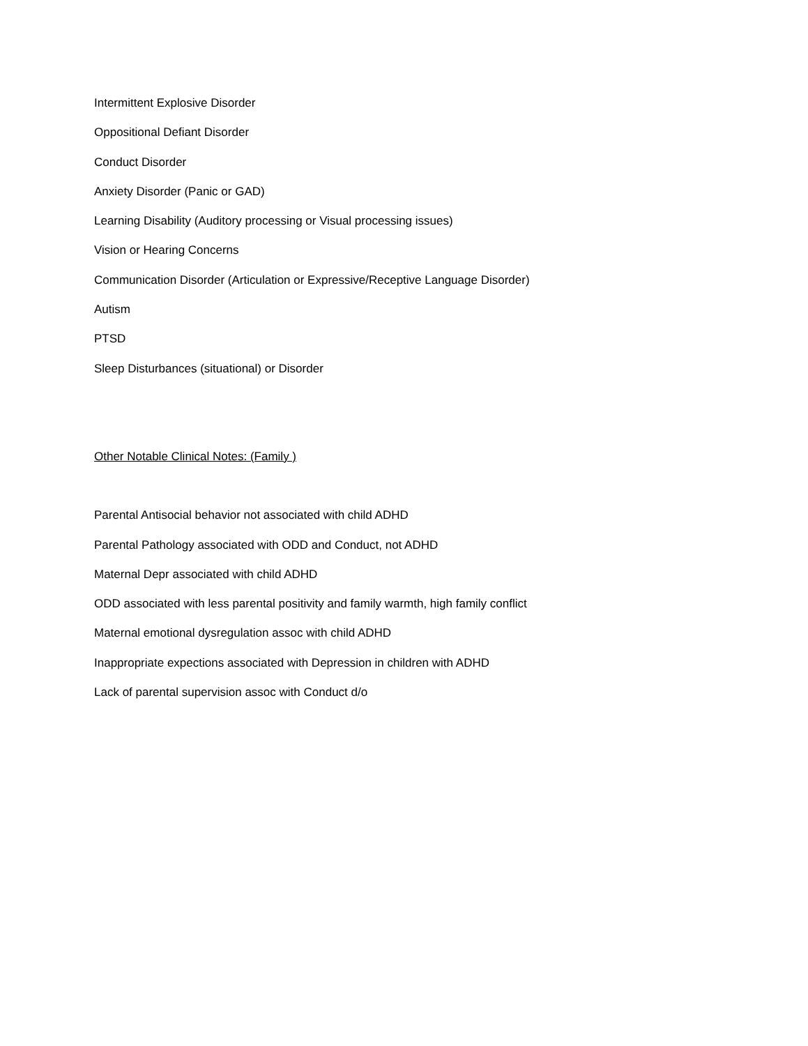Intermittent Explosive Disorder
Oppositional Defiant Disorder
Conduct Disorder
Anxiety Disorder (Panic or GAD)
Learning Disability (Auditory processing or Visual processing issues)
Vision or Hearing Concerns
Communication Disorder (Articulation or Expressive/Receptive Language Disorder)
Autism
PTSD
Sleep Disturbances (situational) or Disorder
Other Notable Clinical Notes: (Family )
Parental Antisocial behavior not associated with child ADHD
Parental Pathology associated with ODD and Conduct, not ADHD
Maternal Depr associated with child ADHD
ODD associated with less parental positivity and family warmth, high family conflict
Maternal emotional dysregulation assoc with child ADHD
Inappropriate expections associated with Depression in children with ADHD
Lack of parental supervision assoc with Conduct d/o